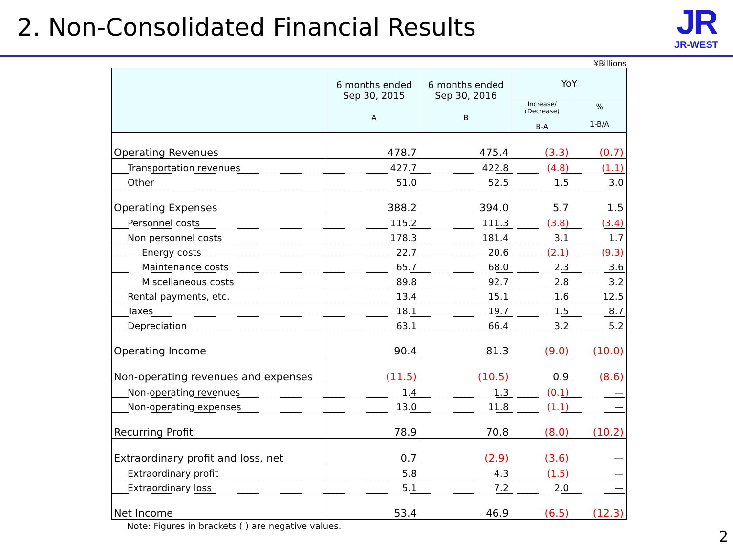2. Non-Consolidated Financial Results
JR
JR-WEST
¥Billions
| | 6 months ended Sep 30, 2015 A | 6 months ended Sep 30, 2016 B | YoY | |
| --- | --- | --- | --- | --- |
| | | | Increase/ (Decrease) B-A | % 1-B/A |
| Operating Revenues | 478.7 | 475.4 | (3.3) | (0.7) |
| Transportation revenues | 427.7 | 422.8 | (4.8) | (1.1) |
| Other | 51.0 | 52.5 | 1.5 | 3.0 |
| Operating Expenses | 388.2 | 394.0 | 5.7 | 1.5 |
| Personnel costs | 115.2 | 111.3 | (3.8) | (3.4) |
| Non personnel costs | 178.3 | 181.4 | 3.1 | 1.7 |
| Energy costs | 22.7 | 20.6 | (2.1) | (9.3) |
| Maintenance costs | 65.7 | 68.0 | 2.3 | 3.6 |
| Miscellaneous costs | 89.8 | 92.7 | 2.8 | 3.2 |
| Rental payments, etc. | 13.4 | 15.1 | 1.6 | 12.5 |
| Taxes | 18.1 | 19.7 | 1.5 | 8.7 |
| Depreciation | 63.1 | 66.4 | 3.2 | 5.2 |
| Operating Income | 90.4 | 81.3 | (9.0) | (10.0) |
| Non-operating revenues and expenses | (11.5) | (10.5) | 0.9 | (8.6) |
| Non-operating revenues | 1.4 | 1.3 | (0.1) | — |
| Non-operating expenses | 13.0 | 11.8 | (1.1) | — |
| Recurring Profit | 78.9 | 70.8 | (8.0) | (10.2) |
| Extraordinary profit and loss, net | 0.7 | (2.9) | (3.6) | — |
| Extraordinary profit | 5.8 | 4.3 | (1.5) | — |
| Extraordinary loss | 5.1 | 7.2 | 2.0 | — |
| Net Income | 53.4 | 46.9 | (6.5) | (12.3) |
Note: Figures in brackets ( ) are negative values.
2